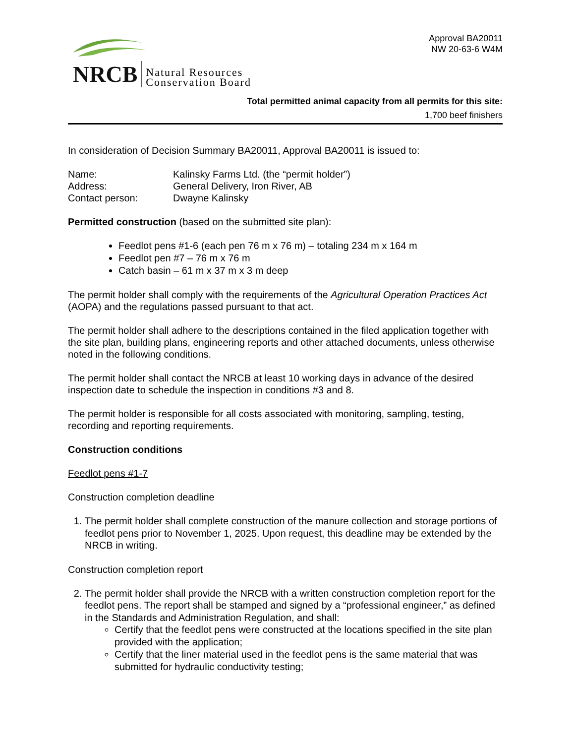NRCB Natural Resources
Conservation Board
Approval BA20011
NW 20-63-6 W4M
Total permitted animal capacity from all permits for this site:
1,700 beef finishers
In consideration of Decision Summary BA20011, Approval BA20011 is issued to:
| Name: | Kalinsky Farms Ltd. (the “permit holder”) |
| Address: | General Delivery, Iron River, AB |
| Contact person: | Dwayne Kalinsky |
Permitted construction (based on the submitted site plan):
Feedlot pens #1-6 (each pen 76 m x 76 m) – totaling 234 m x 164 m
Feedlot pen #7 – 76 m x 76 m
Catch basin – 61 m x 37 m x 3 m deep
The permit holder shall comply with the requirements of the Agricultural Operation Practices Act (AOPA) and the regulations passed pursuant to that act.
The permit holder shall adhere to the descriptions contained in the filed application together with the site plan, building plans, engineering reports and other attached documents, unless otherwise noted in the following conditions.
The permit holder shall contact the NRCB at least 10 working days in advance of the desired inspection date to schedule the inspection in conditions #3 and 8.
The permit holder is responsible for all costs associated with monitoring, sampling, testing, recording and reporting requirements.
Construction conditions
Feedlot pens #1-7
Construction completion deadline
1. The permit holder shall complete construction of the manure collection and storage portions of feedlot pens prior to November 1, 2025. Upon request, this deadline may be extended by the NRCB in writing.
Construction completion report
2. The permit holder shall provide the NRCB with a written construction completion report for the feedlot pens. The report shall be stamped and signed by a “professional engineer,” as defined in the Standards and Administration Regulation, and shall:
Certify that the feedlot pens were constructed at the locations specified in the site plan provided with the application;
Certify that the liner material used in the feedlot pens is the same material that was submitted for hydraulic conductivity testing;